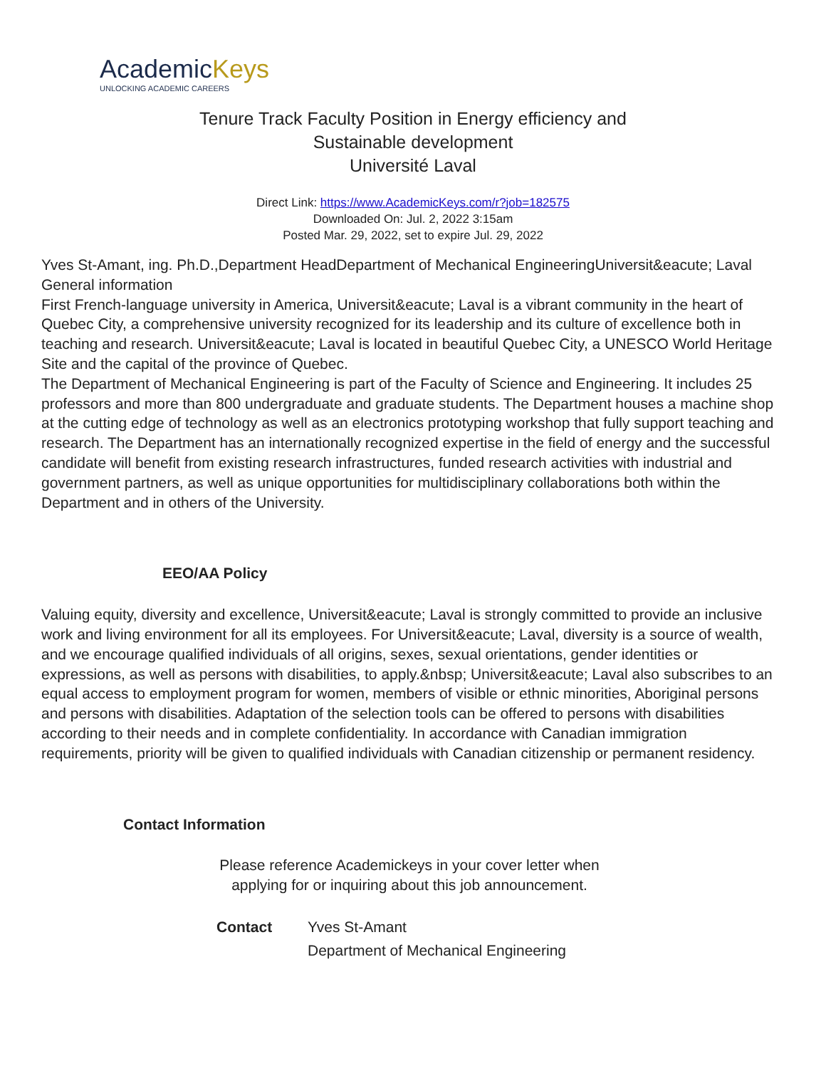AcademicKeys
UNLOCKING ACADEMIC CAREERS
Tenure Track Faculty Position in Energy efficiency and
Sustainable development
Université Laval
Direct Link: https://www.AcademicKeys.com/r?job=182575
Downloaded On: Jul. 2, 2022 3:15am
Posted Mar. 29, 2022, set to expire Jul. 29, 2022
Yves St-Amant, ing. Ph.D.,Department HeadDepartment of Mechanical EngineeringUniversit&eacute; Laval
General information
First French-language university in America, Universit&eacute; Laval is a vibrant community in the heart of Quebec City, a comprehensive university recognized for its leadership and its culture of excellence both in teaching and research. Universit&eacute; Laval is located in beautiful Quebec City, a UNESCO World Heritage Site and the capital of the province of Quebec.
The Department of Mechanical Engineering is part of the Faculty of Science and Engineering. It includes 25 professors and more than 800 undergraduate and graduate students. The Department houses a machine shop at the cutting edge of technology as well as an electronics prototyping workshop that fully support teaching and research. The Department has an internationally recognized expertise in the field of energy and the successful candidate will benefit from existing research infrastructures, funded research activities with industrial and government partners, as well as unique opportunities for multidisciplinary collaborations both within the Department and in others of the University.
EEO/AA Policy
Valuing equity, diversity and excellence, Universit&eacute; Laval is strongly committed to provide an inclusive work and living environment for all its employees. For Universit&eacute; Laval, diversity is a source of wealth, and we encourage qualified individuals of all origins, sexes, sexual orientations, gender identities or expressions, as well as persons with disabilities, to apply.&nbsp; Universit&eacute; Laval also subscribes to an equal access to employment program for women, members of visible or ethnic minorities, Aboriginal persons and persons with disabilities. Adaptation of the selection tools can be offered to persons with disabilities according to their needs and in complete confidentiality. In accordance with Canadian immigration requirements, priority will be given to qualified individuals with Canadian citizenship or permanent residency.
Contact Information
Please reference Academickeys in your cover letter when
applying for or inquiring about this job announcement.
Contact Yves St-Amant
Department of Mechanical Engineering